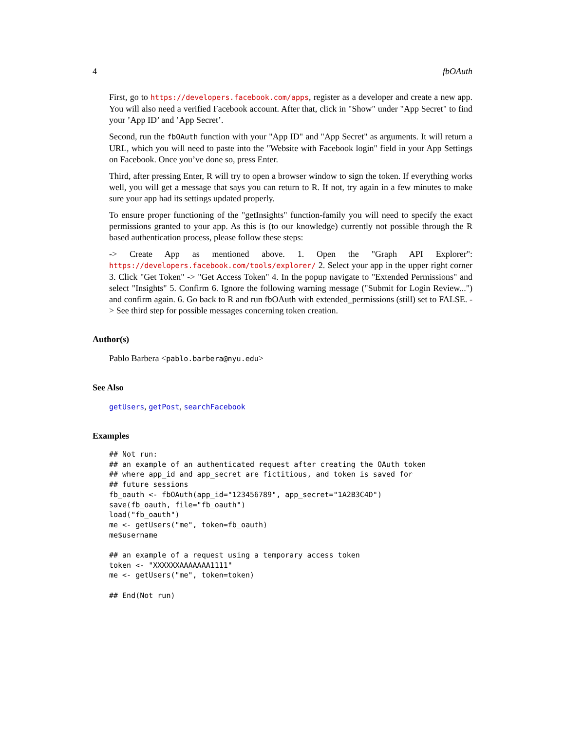4 fbOAuth
First, go to https://developers.facebook.com/apps, register as a developer and create a new app. You will also need a verified Facebook account. After that, click in "Show" under "App Secret" to find your ’App ID’ and ’App Secret’.
Second, run the fbOAuth function with your "App ID" and "App Secret" as arguments. It will return a URL, which you will need to paste into the "Website with Facebook login" field in your App Settings on Facebook. Once you’ve done so, press Enter.
Third, after pressing Enter, R will try to open a browser window to sign the token. If everything works well, you will get a message that says you can return to R. If not, try again in a few minutes to make sure your app had its settings updated properly.
To ensure proper functioning of the "getInsights" function-family you will need to specify the exact permissions granted to your app. As this is (to our knowledge) currently not possible through the R based authentication process, please follow these steps:
-> Create App as mentioned above. 1. Open the "Graph API Explorer": https://developers.facebook.com/tools/explorer/ 2. Select your app in the upper right corner 3. Click "Get Token" -> "Get Access Token" 4. In the popup navigate to "Extended Permissions" and select "Insights" 5. Confirm 6. Ignore the following warning message ("Submit for Login Review...") and confirm again. 6. Go back to R and run fbOAuth with extended_permissions (still) set to FALSE. -> See third step for possible messages concerning token creation.
Author(s)
Pablo Barbera <pablo.barbera@nyu.edu>
See Also
getUsers, getPost, searchFacebook
Examples
## Not run:
## an example of an authenticated request after creating the OAuth token
## where app_id and app_secret are fictitious, and token is saved for
## future sessions
fb_oauth <- fbOAuth(app_id="123456789", app_secret="1A2B3C4D")
save(fb_oauth, file="fb_oauth")
load("fb_oauth")
me <- getUsers("me", token=fb_oauth)
me$username

## an example of a request using a temporary access token
token <- "XXXXXXAAAAAAA1111"
me <- getUsers("me", token=token)

## End(Not run)